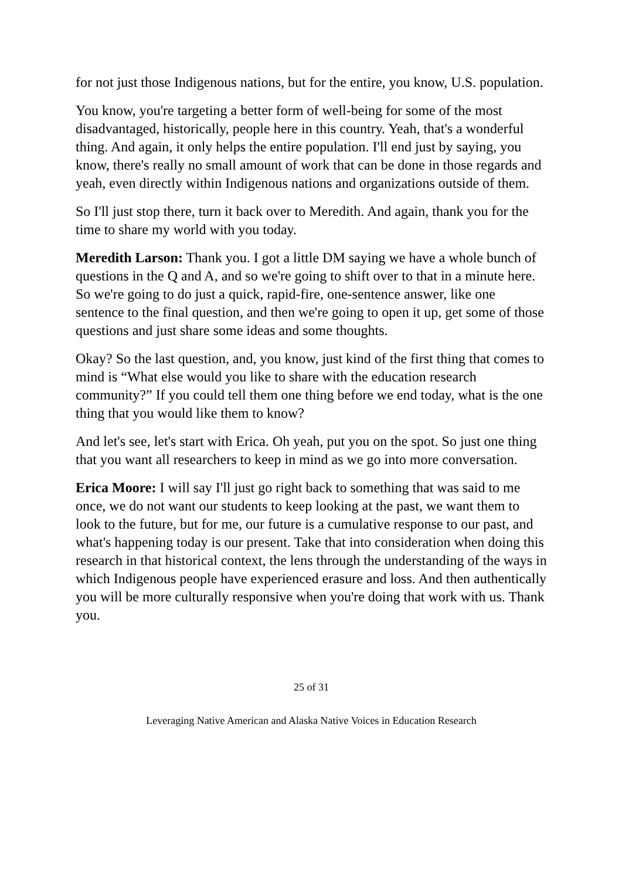for not just those Indigenous nations, but for the entire, you know, U.S. population.
You know, you're targeting a better form of well-being for some of the most disadvantaged, historically, people here in this country. Yeah, that's a wonderful thing. And again, it only helps the entire population. I'll end just by saying, you know, there's really no small amount of work that can be done in those regards and yeah, even directly within Indigenous nations and organizations outside of them.
So I'll just stop there, turn it back over to Meredith. And again, thank you for the time to share my world with you today.
Meredith Larson: Thank you. I got a little DM saying we have a whole bunch of questions in the Q and A, and so we're going to shift over to that in a minute here. So we're going to do just a quick, rapid-fire, one-sentence answer, like one sentence to the final question, and then we're going to open it up, get some of those questions and just share some ideas and some thoughts.
Okay? So the last question, and, you know, just kind of the first thing that comes to mind is “What else would you like to share with the education research community?” If you could tell them one thing before we end today, what is the one thing that you would like them to know?
And let's see, let's start with Erica. Oh yeah, put you on the spot. So just one thing that you want all researchers to keep in mind as we go into more conversation.
Erica Moore: I will say I'll just go right back to something that was said to me once, we do not want our students to keep looking at the past, we want them to look to the future, but for me, our future is a cumulative response to our past, and what's happening today is our present. Take that into consideration when doing this research in that historical context, the lens through the understanding of the ways in which Indigenous people have experienced erasure and loss. And then authentically you will be more culturally responsive when you're doing that work with us. Thank you.
25 of 31
Leveraging Native American and Alaska Native Voices in Education Research